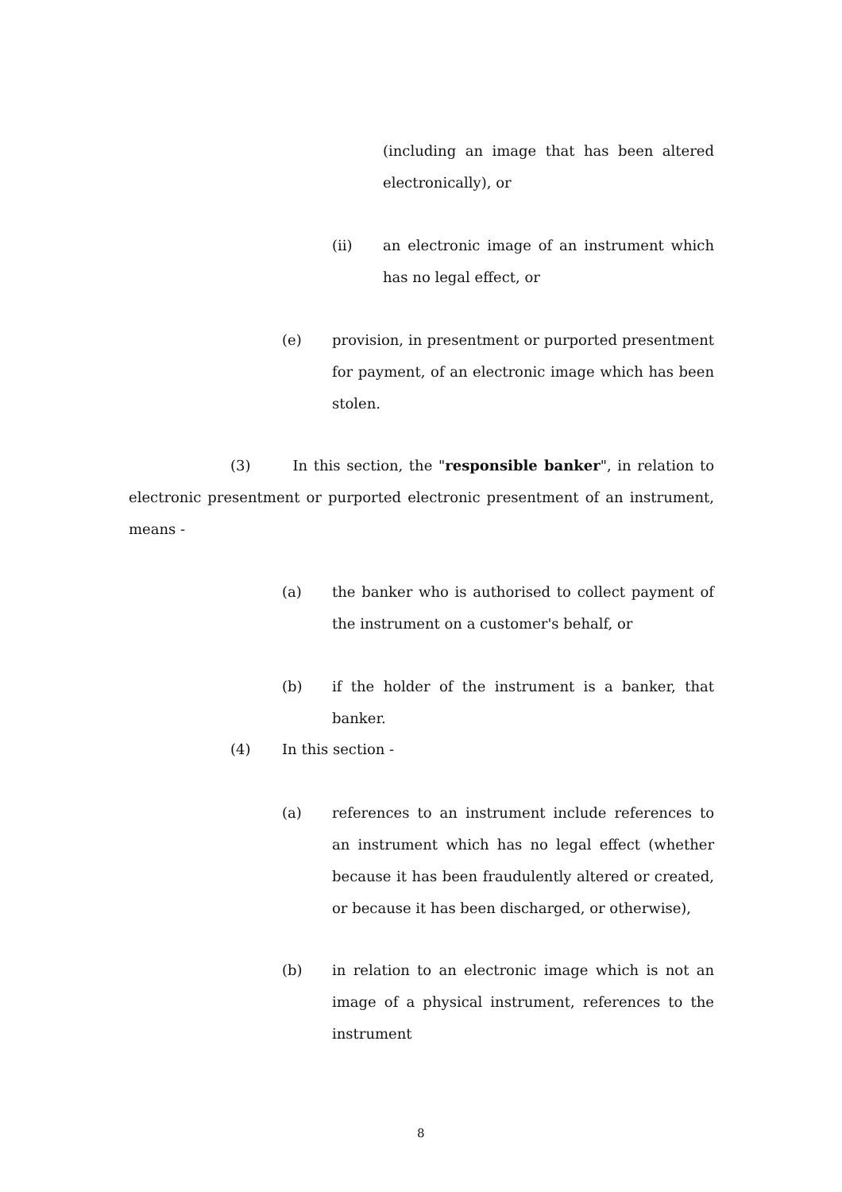(including an image that has been altered electronically), or
(ii)
an electronic image of an instrument which has no legal effect, or
(e)
provision, in presentment or purported presentment for payment, of an electronic image which has been stolen.
(3) In this section, the "responsible banker", in relation to electronic presentment or purported electronic presentment of an instrument, means -
(a)
the banker who is authorised to collect payment of the instrument on a customer's behalf, or
(b)
if the holder of the instrument is a banker, that banker.
(4) In this section -
(a)
references to an instrument include references to an instrument which has no legal effect (whether because it has been fraudulently altered or created, or because it has been discharged, or otherwise),
(b)
in relation to an electronic image which is not an image of a physical instrument, references to the instrument
8